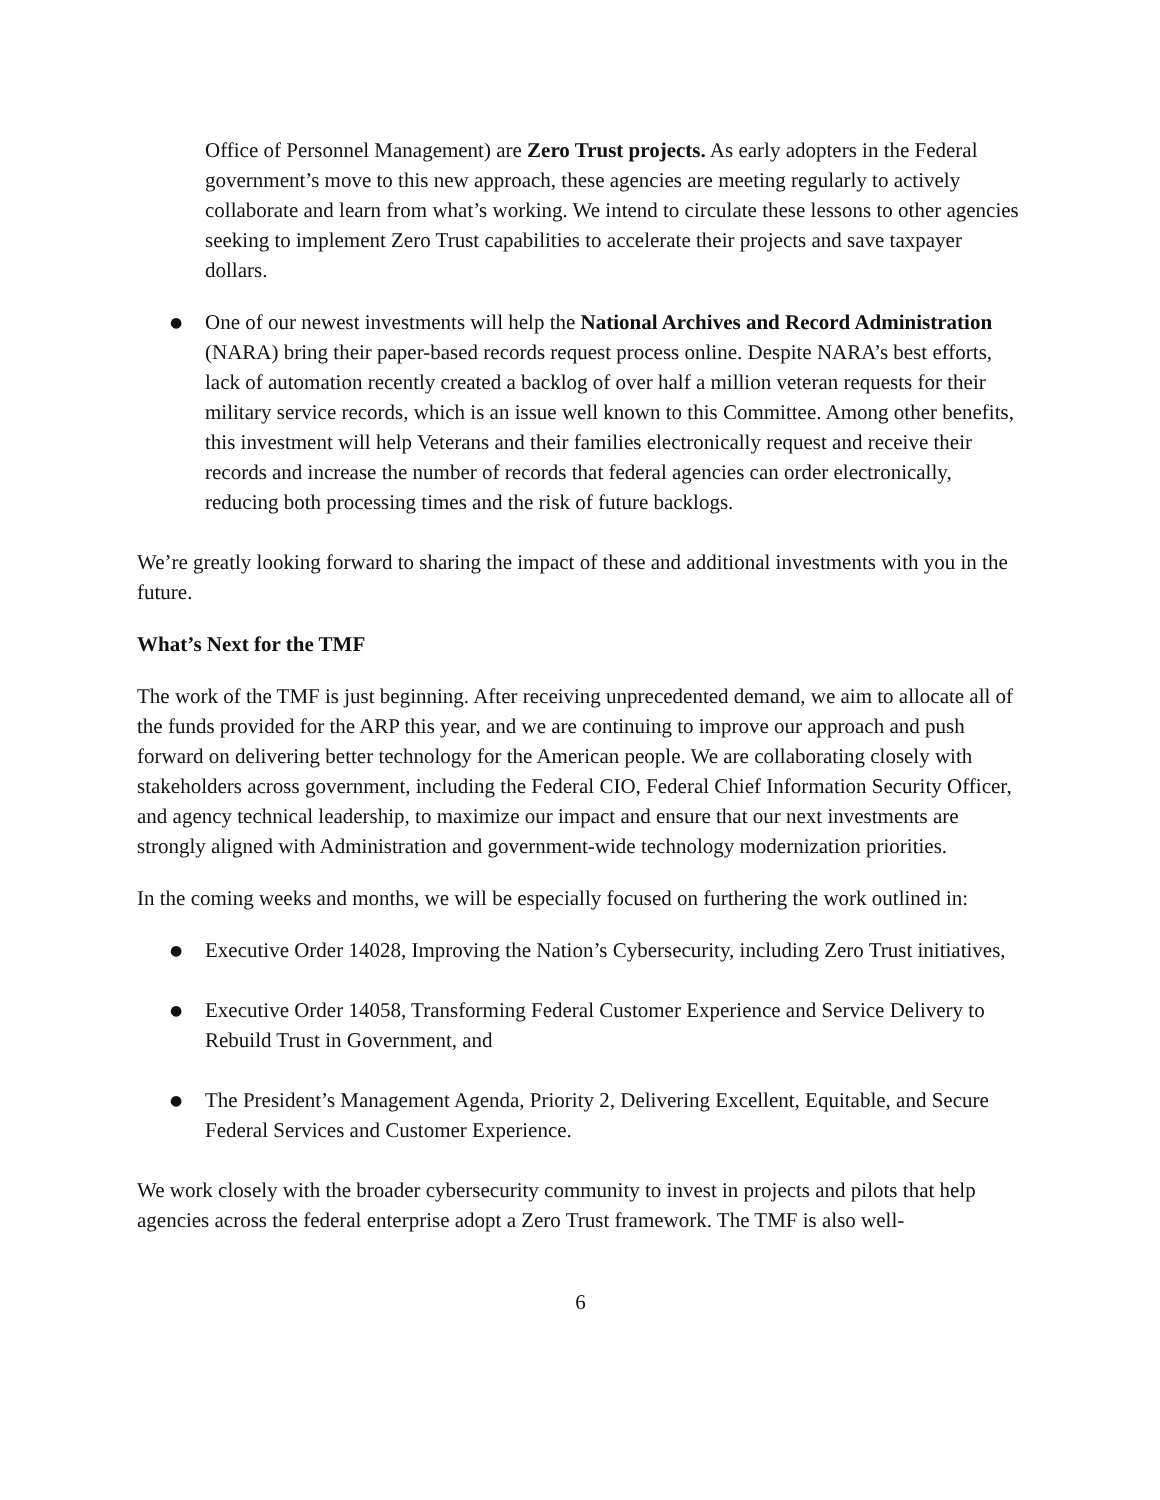Office of Personnel Management) are Zero Trust projects. As early adopters in the Federal government’s move to this new approach, these agencies are meeting regularly to actively collaborate and learn from what’s working. We intend to circulate these lessons to other agencies seeking to implement Zero Trust capabilities to accelerate their projects and save taxpayer dollars.
● One of our newest investments will help the National Archives and Record Administration (NARA) bring their paper-based records request process online. Despite NARA’s best efforts, lack of automation recently created a backlog of over half a million veteran requests for their military service records, which is an issue well known to this Committee. Among other benefits, this investment will help Veterans and their families electronically request and receive their records and increase the number of records that federal agencies can order electronically, reducing both processing times and the risk of future backlogs.
We’re greatly looking forward to sharing the impact of these and additional investments with you in the future.
What’s Next for the TMF
The work of the TMF is just beginning. After receiving unprecedented demand, we aim to allocate all of the funds provided for the ARP this year, and we are continuing to improve our approach and push forward on delivering better technology for the American people. We are collaborating closely with stakeholders across government, including the Federal CIO, Federal Chief Information Security Officer, and agency technical leadership, to maximize our impact and ensure that our next investments are strongly aligned with Administration and government-wide technology modernization priorities.
In the coming weeks and months, we will be especially focused on furthering the work outlined in:
● Executive Order 14028, Improving the Nation’s Cybersecurity, including Zero Trust initiatives,
● Executive Order 14058, Transforming Federal Customer Experience and Service Delivery to Rebuild Trust in Government, and
● The President’s Management Agenda, Priority 2, Delivering Excellent, Equitable, and Secure Federal Services and Customer Experience.
We work closely with the broader cybersecurity community to invest in projects and pilots that help agencies across the federal enterprise adopt a Zero Trust framework. The TMF is also well-
6